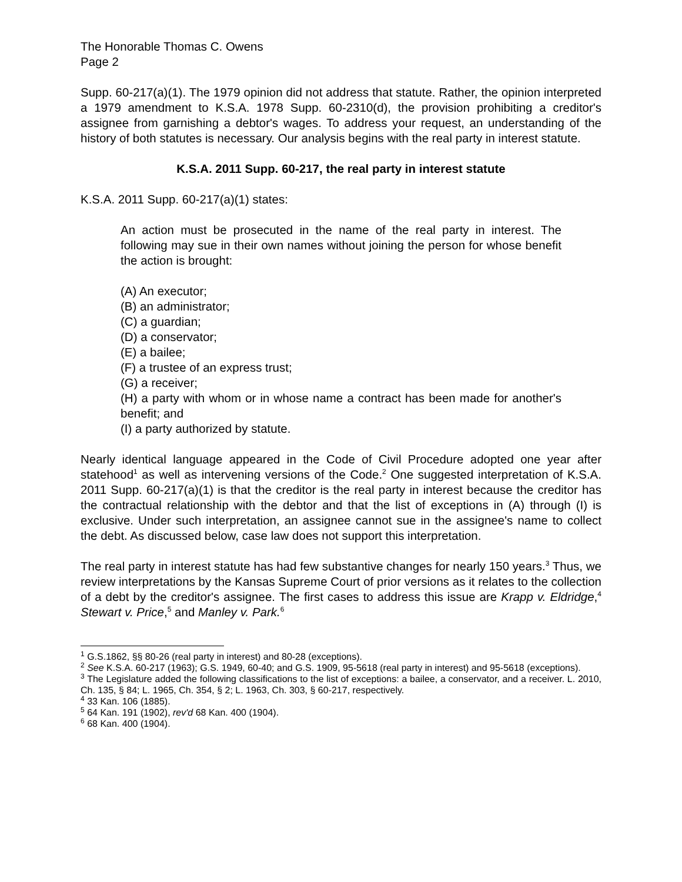The Honorable Thomas C. Owens
Page 2
Supp. 60-217(a)(1). The 1979 opinion did not address that statute. Rather, the opinion interpreted a 1979 amendment to K.S.A. 1978 Supp. 60-2310(d), the provision prohibiting a creditor's assignee from garnishing a debtor's wages. To address your request, an understanding of the history of both statutes is necessary. Our analysis begins with the real party in interest statute.
K.S.A. 2011 Supp. 60-217, the real party in interest statute
K.S.A. 2011 Supp. 60-217(a)(1) states:
An action must be prosecuted in the name of the real party in interest. The following may sue in their own names without joining the person for whose benefit the action is brought:
(A) An executor;
(B) an administrator;
(C) a guardian;
(D) a conservator;
(E) a bailee;
(F) a trustee of an express trust;
(G) a receiver;
(H) a party with whom or in whose name a contract has been made for another's benefit; and
(I) a party authorized by statute.
Nearly identical language appeared in the Code of Civil Procedure adopted one year after statehood<sup>1</sup> as well as intervening versions of the Code.<sup>2</sup> One suggested interpretation of K.S.A. 2011 Supp. 60-217(a)(1) is that the creditor is the real party in interest because the creditor has the contractual relationship with the debtor and that the list of exceptions in (A) through (I) is exclusive. Under such interpretation, an assignee cannot sue in the assignee's name to collect the debt. As discussed below, case law does not support this interpretation.
The real party in interest statute has had few substantive changes for nearly 150 years.<sup>3</sup> Thus, we review interpretations by the Kansas Supreme Court of prior versions as it relates to the collection of a debt by the creditor's assignee. The first cases to address this issue are Krapp v. Eldridge,<sup>4</sup> Stewart v. Price,<sup>5</sup> and Manley v. Park.<sup>6</sup>
<sup>1</sup> G.S.1862, §§ 80-26 (real party in interest) and 80-28 (exceptions).
<sup>2</sup> See K.S.A. 60-217 (1963); G.S. 1949, 60-40; and G.S. 1909, 95-5618 (real party in interest) and 95-5618 (exceptions).
<sup>3</sup> The Legislature added the following classifications to the list of exceptions: a bailee, a conservator, and a receiver. L. 2010, Ch. 135, § 84; L. 1965, Ch. 354, § 2; L. 1963, Ch. 303, § 60-217, respectively.
<sup>4</sup> 33 Kan. 106 (1885).
<sup>5</sup> 64 Kan. 191 (1902), rev'd 68 Kan. 400 (1904).
<sup>6</sup> 68 Kan. 400 (1904).